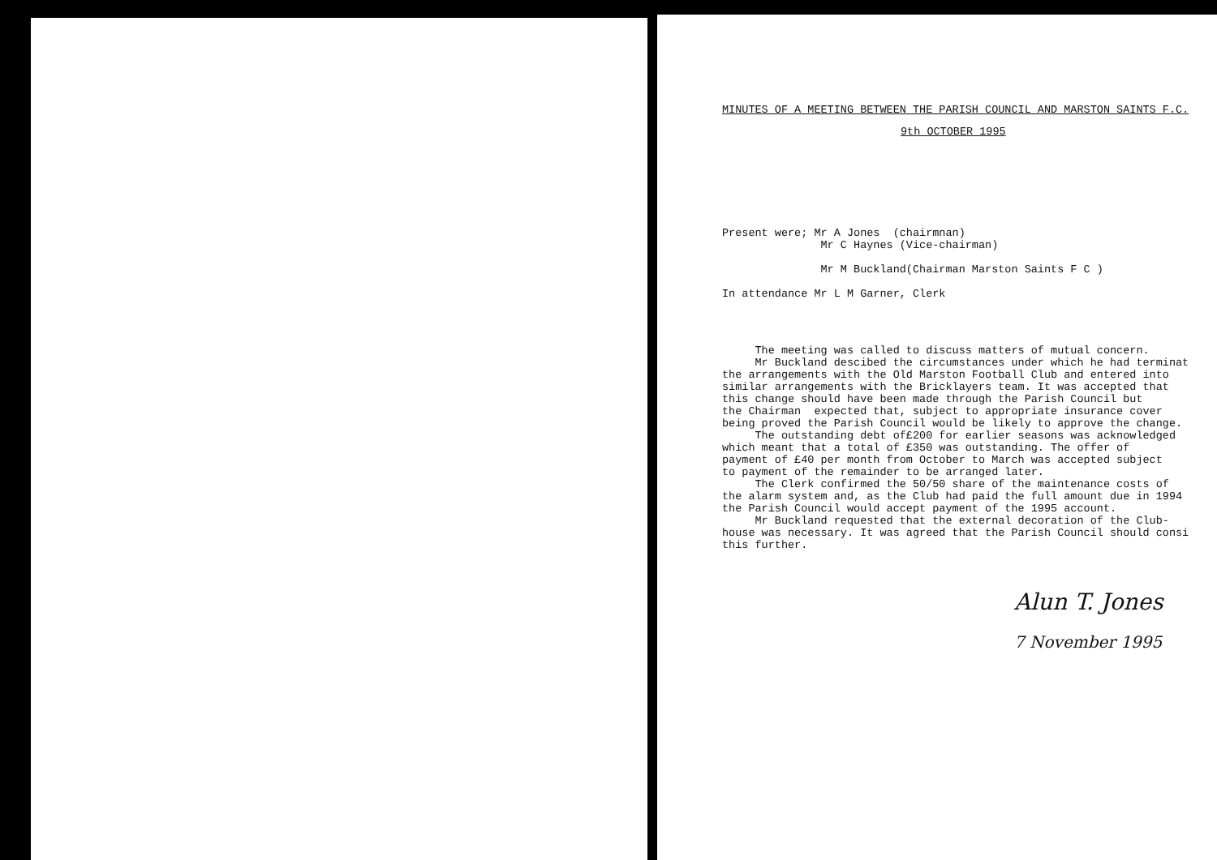MINUTES OF A MEETING BETWEEN THE PARISH COUNCIL AND MARSTON SAINTS F.C.
9th OCTOBER 1995
Present were; Mr A Jones (chairmnan) Mr C Haynes (Vice-chairman) Mr M Buckland(Chairman Marston Saints F C ) In attendance Mr L M Garner, Clerk
The meeting was called to discuss matters of mutual concern. Mr Buckland descibed the circumstances under which he had terminat the arrangements with the Old Marston Football Club and entered into similar arrangements with the Bricklayers team. It was accepted that this change should have been made through the Parish Council but the Chairman expected that, subject to appropriate insurance cover being proved the Parish Council would be likely to approve the change. The outstanding debt of£200 for earlier seasons was acknowledged which meant that a total of £350 was outstanding. The offer of payment of £40 per month from October to March was accepted subject to payment of the remainder to be arranged later. The Clerk confirmed the 50/50 share of the maintenance costs of the alarm system and, as the Club had paid the full amount due in 1994 the Parish Council would accept payment of the 1995 account. Mr Buckland requested that the external decoration of the Club- house was necessary. It was agreed that the Parish Council should consi this further.
Alun T. Jones
7 November 1995